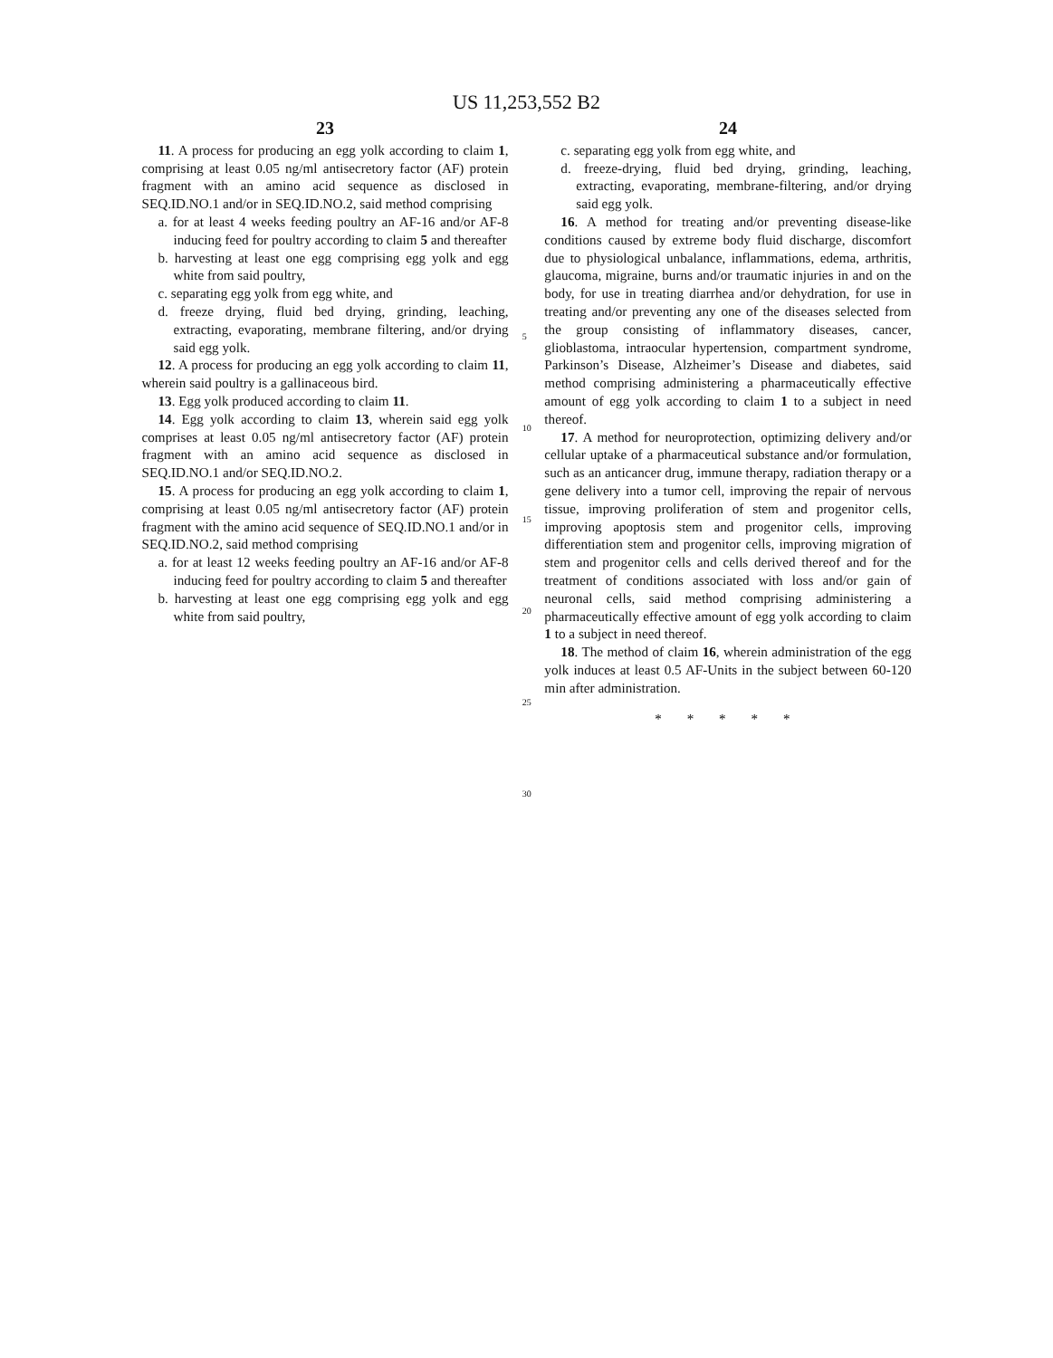US 11,253,552 B2
23
11. A process for producing an egg yolk according to claim 1, comprising at least 0.05 ng/ml antisecretory factor (AF) protein fragment with an amino acid sequence as disclosed in SEQ.ID.NO.1 and/or in SEQ.ID.NO.2, said method comprising
a. for at least 4 weeks feeding poultry an AF-16 and/or AF-8 inducing feed for poultry according to claim 5 and thereafter
b. harvesting at least one egg comprising egg yolk and egg white from said poultry,
c. separating egg yolk from egg white, and
d. freeze drying, fluid bed drying, grinding, leaching, extracting, evaporating, membrane filtering, and/or drying said egg yolk.
12. A process for producing an egg yolk according to claim 11, wherein said poultry is a gallinaceous bird.
13. Egg yolk produced according to claim 11.
14. Egg yolk according to claim 13, wherein said egg yolk comprises at least 0.05 ng/ml antisecretory factor (AF) protein fragment with an amino acid sequence as disclosed in SEQ.ID.NO.1 and/or SEQ.ID.NO.2.
15. A process for producing an egg yolk according to claim 1, comprising at least 0.05 ng/ml antisecretory factor (AF) protein fragment with the amino acid sequence of SEQ.ID.NO.1 and/or in SEQ.ID.NO.2, said method comprising
a. for at least 12 weeks feeding poultry an AF-16 and/or AF-8 inducing feed for poultry according to claim 5 and thereafter
b. harvesting at least one egg comprising egg yolk and egg white from said poultry,
5
10
15
20
25
30
24
c. separating egg yolk from egg white, and
d. freeze-drying, fluid bed drying, grinding, leaching, extracting, evaporating, membrane-filtering, and/or drying said egg yolk.
16. A method for treating and/or preventing disease-like conditions caused by extreme body fluid discharge, discomfort due to physiological unbalance, inflammations, edema, arthritis, glaucoma, migraine, burns and/or traumatic injuries in and on the body, for use in treating diarrhea and/or dehydration, for use in treating and/or preventing any one of the diseases selected from the group consisting of inflammatory diseases, cancer, glioblastoma, intraocular hypertension, compartment syndrome, Parkinson’s Disease, Alzheimer’s Disease and diabetes, said method comprising administering a pharmaceutically effective amount of egg yolk according to claim 1 to a subject in need thereof.
17. A method for neuroprotection, optimizing delivery and/or cellular uptake of a pharmaceutical substance and/or formulation, such as an anticancer drug, immune therapy, radiation therapy or a gene delivery into a tumor cell, improving the repair of nervous tissue, improving proliferation of stem and progenitor cells, improving apoptosis stem and progenitor cells, improving differentiation stem and progenitor cells, improving migration of stem and progenitor cells and cells derived thereof and for the treatment of conditions associated with loss and/or gain of neuronal cells, said method comprising administering a pharmaceutically effective amount of egg yolk according to claim 1 to a subject in need thereof.
18. The method of claim 16, wherein administration of the egg yolk induces at least 0.5 AF-Units in the subject between 60-120 min after administration.
* * * * *